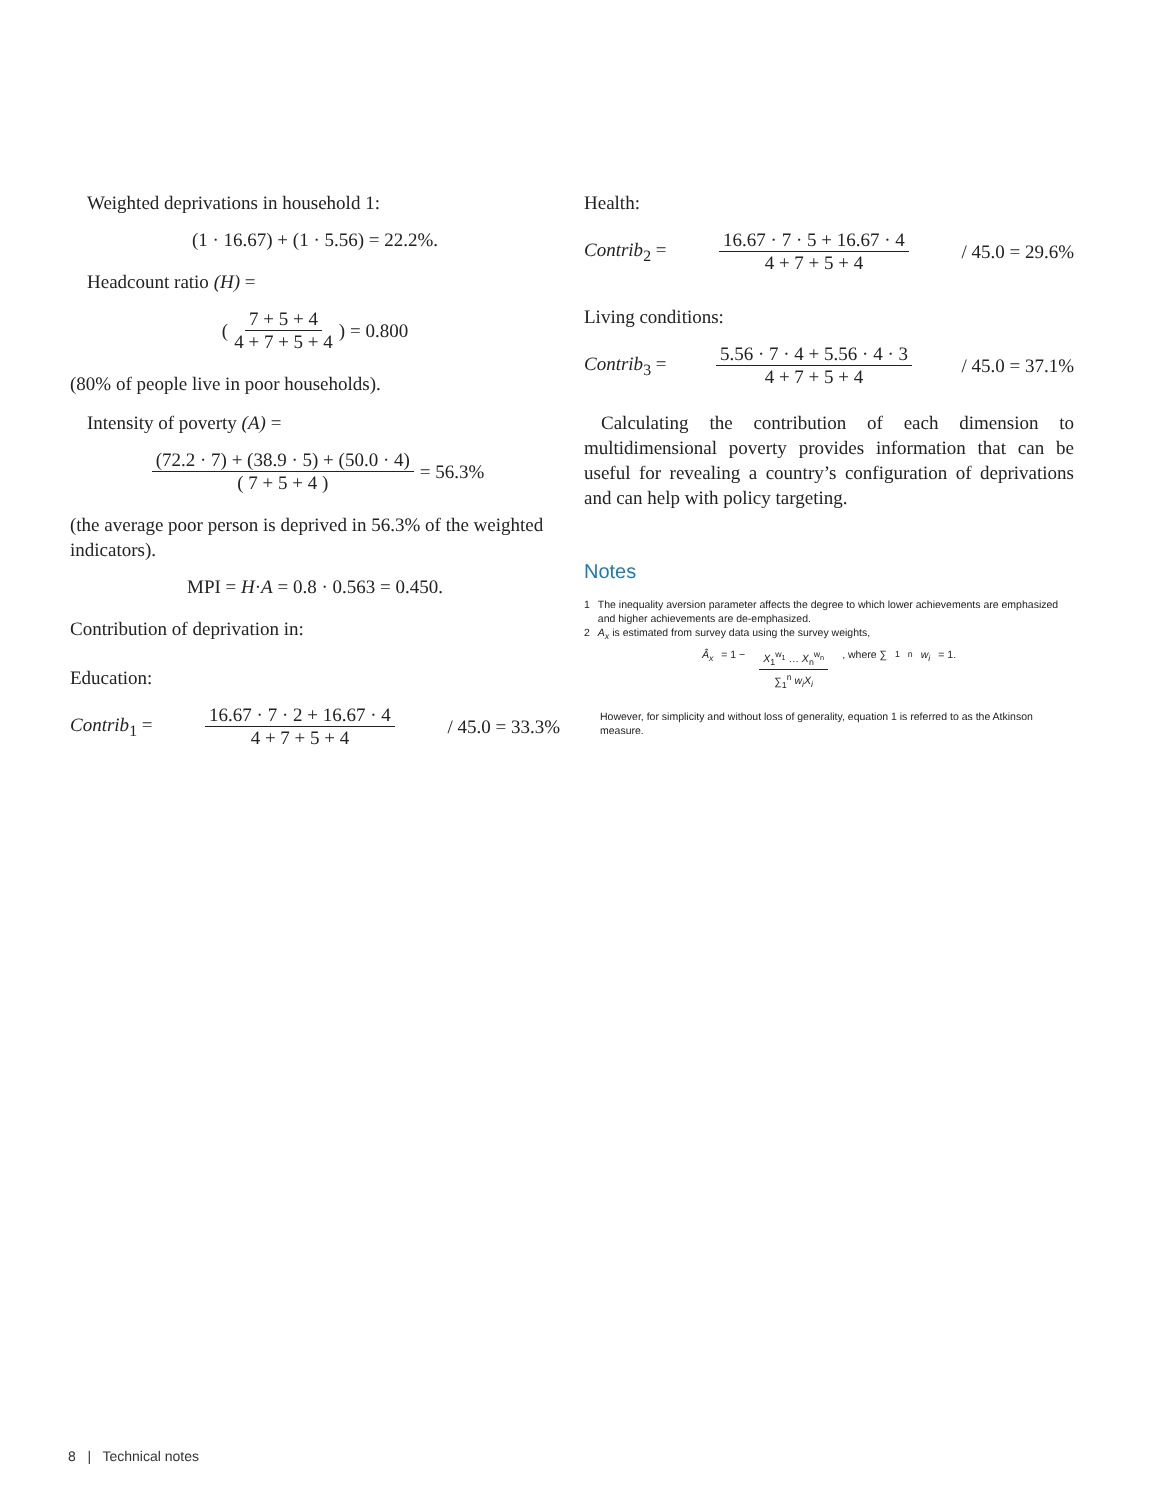Weighted deprivations in household 1:
(1 · 16.67) + (1 · 5.56) = 22.2%.
Headcount ratio (H) =
( 7 + 5 + 4 4 + 7 + 5 + 4 ) = 0.800
(80% of people live in poor households).
Intensity of poverty (A) =
(72.2 · 7) + (38.9 · 5) + (50.0 · 4) ( 7 + 5 + 4 ) = 56.3%
(the average poor person is deprived in 56.3% of the weighted indicators).
MPI = H · A = 0.8 · 0.563 = 0.450.
Contribution of deprivation in:
Education:
Contrib<sub>1</sub> = 16.67 · 7 · 2 + 16.67 · 4 4 + 7 + 5 + 4 / 45.0 = 33.3%
Health:
Contrib<sub>2</sub> = 16.67 · 7 · 5 + 16.67 · 4 4 + 7 + 5 + 4 / 45.0 = 29.6%
Living conditions:
Contrib<sub>3</sub> = 5.56 · 7 · 4 + 5.56 · 4 · 3 4 + 7 + 5 + 4 / 45.0 = 37.1%
Calculating the contribution of each dimension to multidimensional poverty provides information that can be useful for revealing a country’s configuration of deprivations and can help with policy targeting.
Notes
1 The inequality aversion parameter affects the degree to which lower achievements are emphasized and higher achievements are de-emphasized.
2 A<sub>x</sub> is estimated from survey data using the survey weights,
Â<sub>x</sub> = 1 − X<sub>1</sub><sup>w<sub>1</sub></sup> … X<sub>n</sub><sup>w<sub>n</sub></sup> ∑<sub>1</sub><sup>n</sup> w<sub>i</sub>X<sub>i</sub>, where ∑<sub>1</sub><sup>n</sup> w<sub>i</sub> = 1.
However, for simplicity and without loss of generality, equation 1 is referred to as the Atkinson measure.
8 | Technical notes